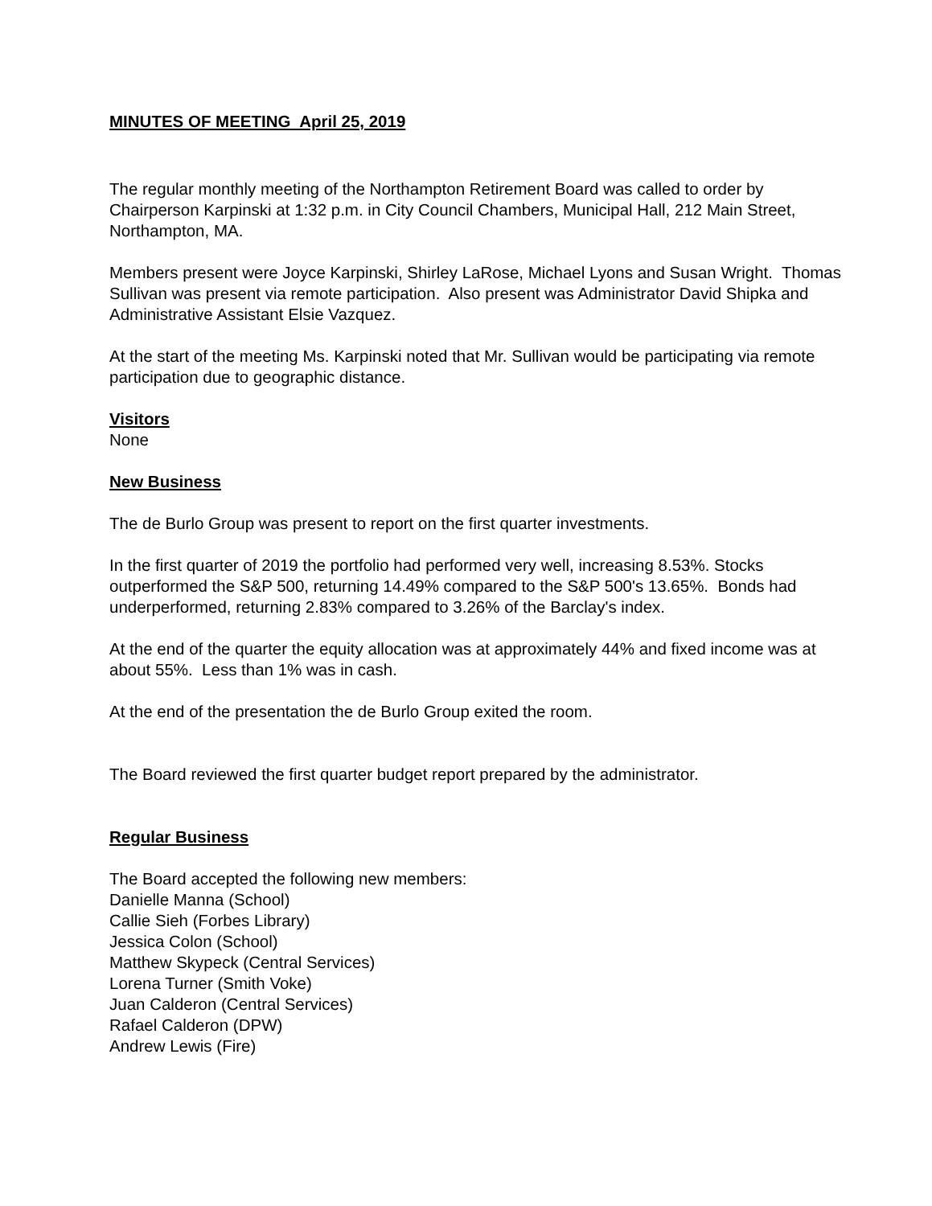MINUTES OF MEETING April 25, 2019
The regular monthly meeting of the Northampton Retirement Board was called to order by Chairperson Karpinski at 1:32 p.m. in City Council Chambers, Municipal Hall, 212 Main Street, Northampton, MA.
Members present were Joyce Karpinski, Shirley LaRose, Michael Lyons and Susan Wright. Thomas Sullivan was present via remote participation. Also present was Administrator David Shipka and Administrative Assistant Elsie Vazquez.
At the start of the meeting Ms. Karpinski noted that Mr. Sullivan would be participating via remote participation due to geographic distance.
Visitors
None
New Business
The de Burlo Group was present to report on the first quarter investments.
In the first quarter of 2019 the portfolio had performed very well, increasing 8.53%. Stocks outperformed the S&P 500, returning 14.49% compared to the S&P 500's 13.65%. Bonds had underperformed, returning 2.83% compared to 3.26% of the Barclay's index.
At the end of the quarter the equity allocation was at approximately 44% and fixed income was at about 55%. Less than 1% was in cash.
At the end of the presentation the de Burlo Group exited the room.
The Board reviewed the first quarter budget report prepared by the administrator.
Regular Business
The Board accepted the following new members:
Danielle Manna (School)
Callie Sieh (Forbes Library)
Jessica Colon (School)
Matthew Skypeck (Central Services)
Lorena Turner (Smith Voke)
Juan Calderon (Central Services)
Rafael Calderon (DPW)
Andrew Lewis (Fire)